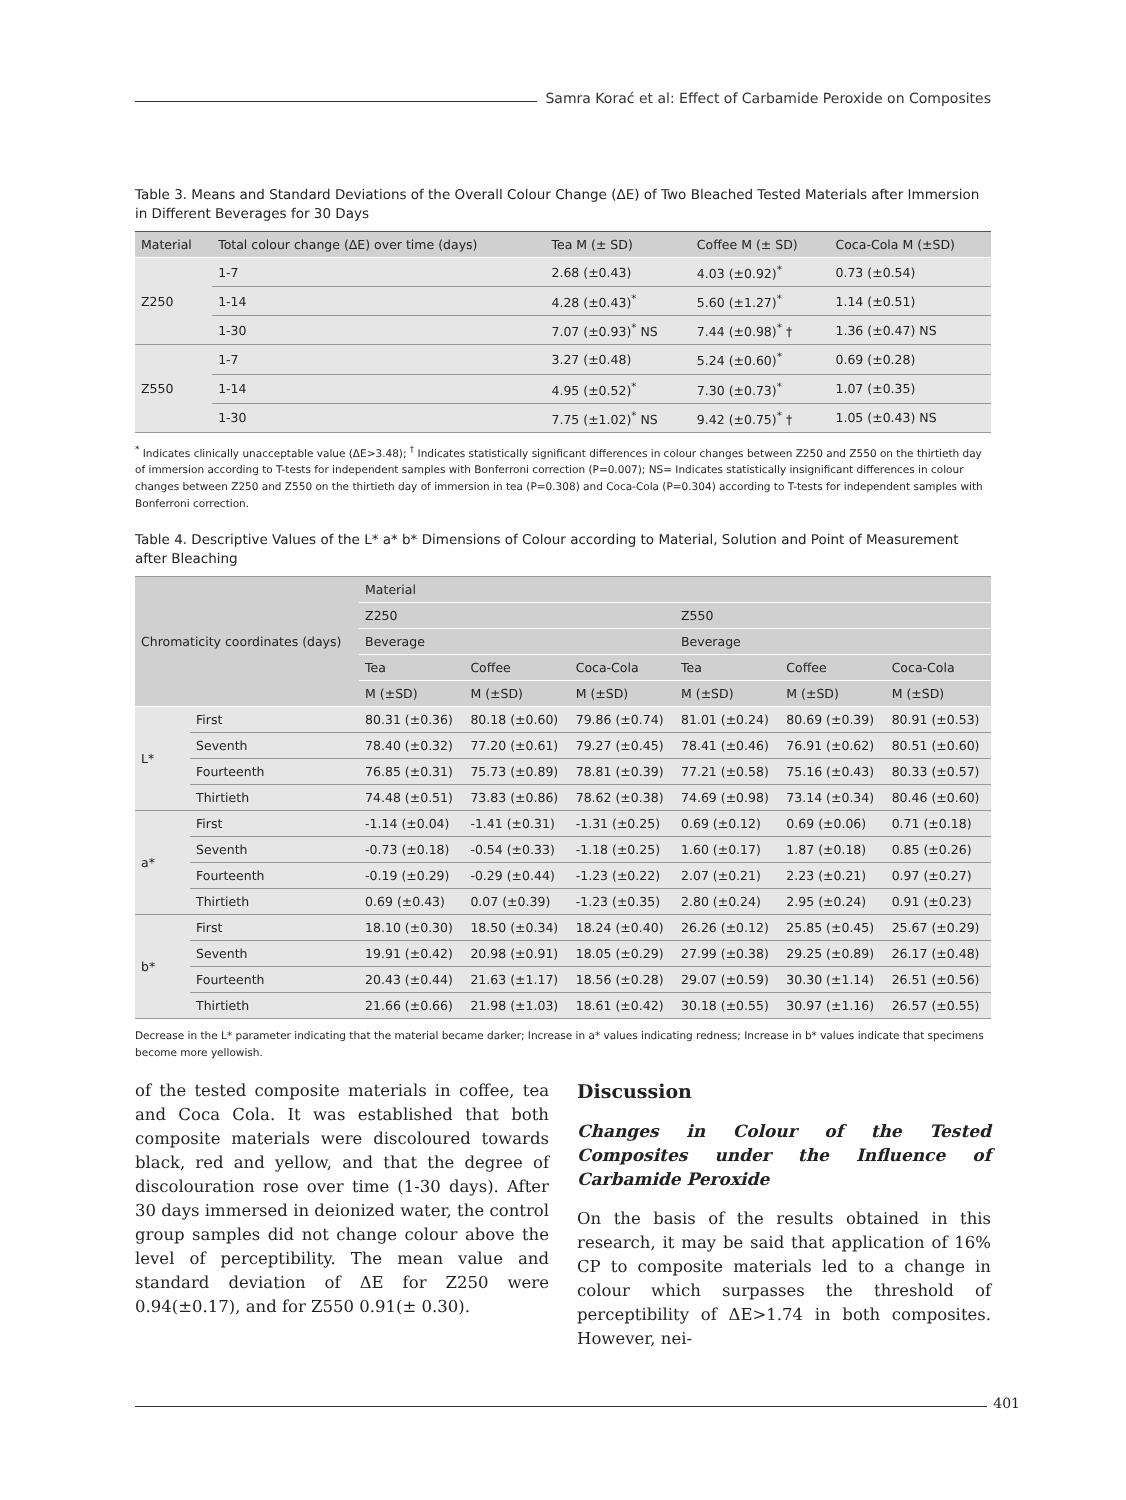Samra Korać et al: Effect of Carbamide Peroxide on Composites
Table 3. Means and Standard Deviations of the Overall Colour Change (ΔE) of Two Bleached Tested Materials after Immersion in Different Beverages for 30 Days
| Material | Total colour change (ΔE) over time (days) | Tea M (± SD) | Coffee M (± SD) | Coca-Cola M (±SD) |
| --- | --- | --- | --- | --- |
| Z250 | 1-7 | 2.68 (±0.43) | 4.03 (±0.92)<sup>*</sup> | 0.73 (±0.54) |
| | 1-14 | 4.28 (±0.43)<sup>*</sup> | 5.60 (±1.27)<sup>*</sup> | 1.14 (±0.51) |
| | 1-30 | 7.07 (±0.93)<sup>*</sup> NS | 7.44 (±0.98)<sup>*</sup> † | 1.36 (±0.47) NS |
| Z550 | 1-7 | 3.27 (±0.48) | 5.24 (±0.60)<sup>*</sup> | 0.69 (±0.28) |
| | 1-14 | 4.95 (±0.52)<sup>*</sup> | 7.30 (±0.73)<sup>*</sup> | 1.07 (±0.35) |
| | 1-30 | 7.75 (±1.02)<sup>*</sup> NS | 9.42 (±0.75)<sup>*</sup> † | 1.05 (±0.43) NS |
<sup>*</sup> Indicates clinically unacceptable value (ΔE>3.48); <sup>†</sup> Indicates statistically significant differences in colour changes between Z250 and Z550 on the thirtieth day of immersion according to T-tests for independent samples with Bonferroni correction (P=0.007); NS= Indicates statistically insignificant differences in colour changes between Z250 and Z550 on the thirtieth day of immersion in tea (P=0.308) and Coca-Cola (P=0.304) according to T-tests for independent samples with Bonferroni correction.
Table 4. Descriptive Values of the L* a* b* Dimensions of Colour according to Material, Solution and Point of Measurement after Bleaching
| Chromaticity coordinates (days) | | Material | | | | | |
| --- | --- | --- | --- | --- | --- | --- | --- |
| | | Z250 | | | Z550 | | |
| | | Beverage | | | Beverage | | |
| | | Tea | Coffee | Coca-Cola | Tea | Coffee | Coca-Cola |
| | | M (±SD) | M (±SD) | M (±SD) | M (±SD) | M (±SD) | M (±SD) |
| L* | First | 80.31 (±0.36) | 80.18 (±0.60) | 79.86 (±0.74) | 81.01 (±0.24) | 80.69 (±0.39) | 80.91 (±0.53) |
| | Seventh | 78.40 (±0.32) | 77.20 (±0.61) | 79.27 (±0.45) | 78.41 (±0.46) | 76.91 (±0.62) | 80.51 (±0.60) |
| | Fourteenth | 76.85 (±0.31) | 75.73 (±0.89) | 78.81 (±0.39) | 77.21 (±0.58) | 75.16 (±0.43) | 80.33 (±0.57) |
| | Thirtieth | 74.48 (±0.51) | 73.83 (±0.86) | 78.62 (±0.38) | 74.69 (±0.98) | 73.14 (±0.34) | 80.46 (±0.60) |
| a* | First | -1.14 (±0.04) | -1.41 (±0.31) | -1.31 (±0.25) | 0.69 (±0.12) | 0.69 (±0.06) | 0.71 (±0.18) |
| | Seventh | -0.73 (±0.18) | -0.54 (±0.33) | -1.18 (±0.25) | 1.60 (±0.17) | 1.87 (±0.18) | 0.85 (±0.26) |
| | Fourteenth | -0.19 (±0.29) | -0.29 (±0.44) | -1.23 (±0.22) | 2.07 (±0.21) | 2.23 (±0.21) | 0.97 (±0.27) |
| | Thirtieth | 0.69 (±0.43) | 0.07 (±0.39) | -1.23 (±0.35) | 2.80 (±0.24) | 2.95 (±0.24) | 0.91 (±0.23) |
| b* | First | 18.10 (±0.30) | 18.50 (±0.34) | 18.24 (±0.40) | 26.26 (±0.12) | 25.85 (±0.45) | 25.67 (±0.29) |
| | Seventh | 19.91 (±0.42) | 20.98 (±0.91) | 18.05 (±0.29) | 27.99 (±0.38) | 29.25 (±0.89) | 26.17 (±0.48) |
| | Fourteenth | 20.43 (±0.44) | 21.63 (±1.17) | 18.56 (±0.28) | 29.07 (±0.59) | 30.30 (±1.14) | 26.51 (±0.56) |
| | Thirtieth | 21.66 (±0.66) | 21.98 (±1.03) | 18.61 (±0.42) | 30.18 (±0.55) | 30.97 (±1.16) | 26.57 (±0.55) |
Decrease in the L* parameter indicating that the material became darker; Increase in a* values indicating redness; Increase in b* values indicate that specimens become more yellowish.
of the tested composite materials in coffee, tea and Coca Cola. It was established that both composite materials were discoloured towards black, red and yellow, and that the degree of discolouration rose over time (1-30 days). After 30 days immersed in deionized water, the control group samples did not change colour above the level of perceptibility. The mean value and standard deviation of ΔE for Z250 were 0.94(±0.17), and for Z550 0.91(± 0.30).
Discussion
Changes in Colour of the Tested Composites under the Influence of Carbamide Peroxide
On the basis of the results obtained in this research, it may be said that application of 16% CP to composite materials led to a change in colour which surpasses the threshold of perceptibility of ΔE>1.74 in both composites. However, nei-
401